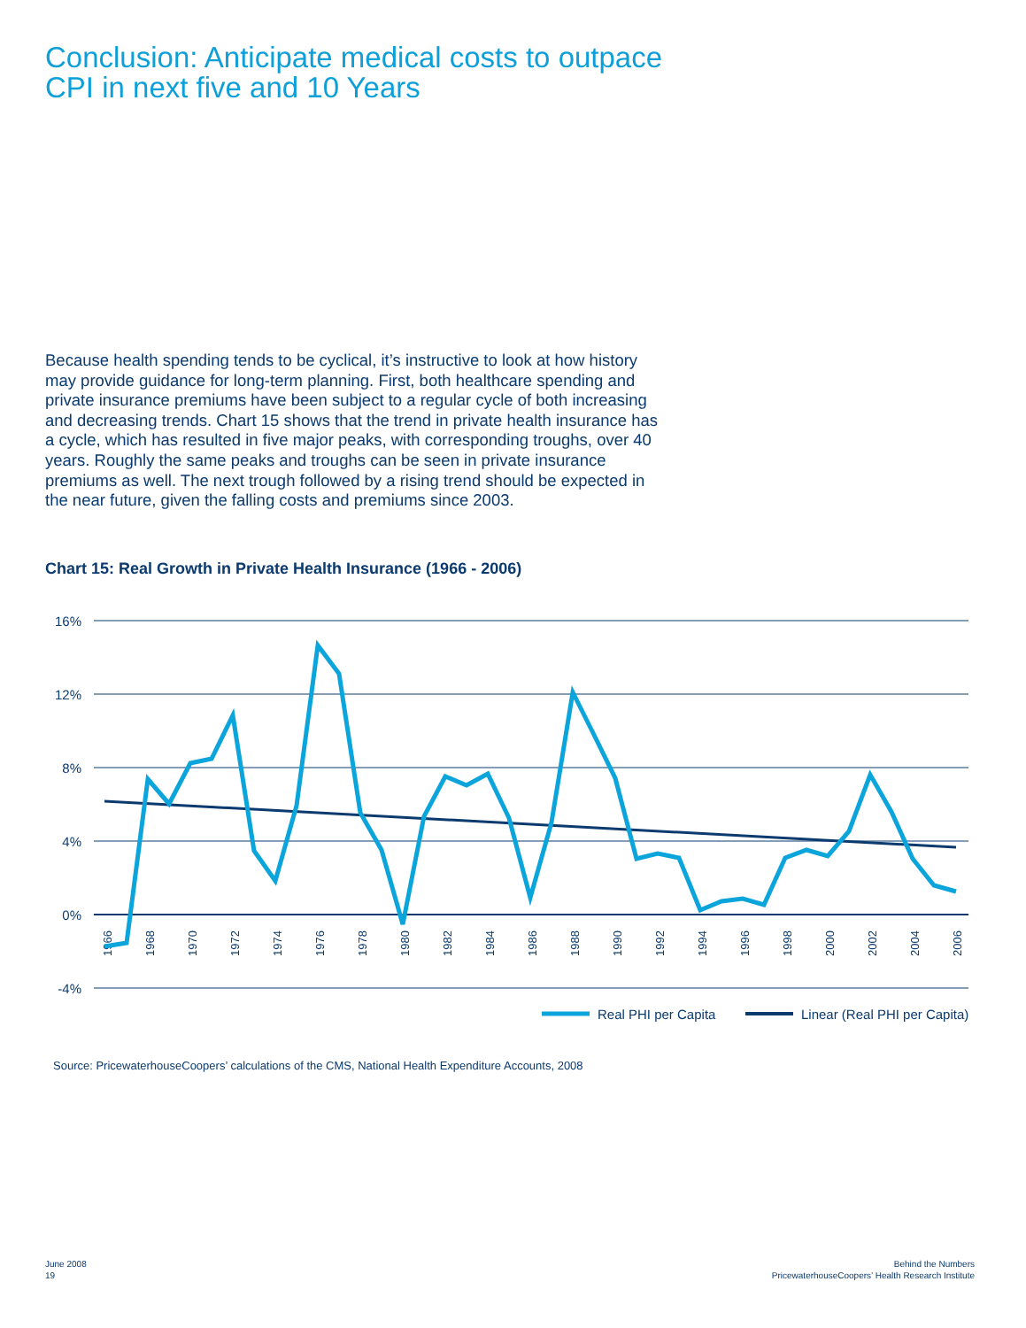Conclusion: Anticipate medical costs to outpace CPI in next five and 10 Years
Because health spending tends to be cyclical, it’s instructive to look at how history may provide guidance for long-term planning. First, both healthcare spending and private insurance premiums have been subject to a regular cycle of both increasing and decreasing trends. Chart 15 shows that the trend in private health insurance has a cycle, which has resulted in five major peaks, with corresponding troughs, over 40 years. Roughly the same peaks and troughs can be seen in private insurance premiums as well. The next trough followed by a rising trend should be expected in the near future, given the falling costs and premiums since 2003.
Chart 15: Real Growth in Private Health Insurance (1966 - 2006)
16%
12%
8%
4%
0%
-4%
1966
1968
1970
1972
1974
1976
1978
1980
1982
1984
1986
1988
1990
1992
1994
1996
1998
2000
2002
2004
2006
Real PHI per Capita
Linear (Real PHI per Capita)
Source: PricewaterhouseCoopers’ calculations of the CMS, National Health Expenditure Accounts, 2008
June 2008
19
Behind the Numbers
PricewaterhouseCoopers’ Health Research Institute